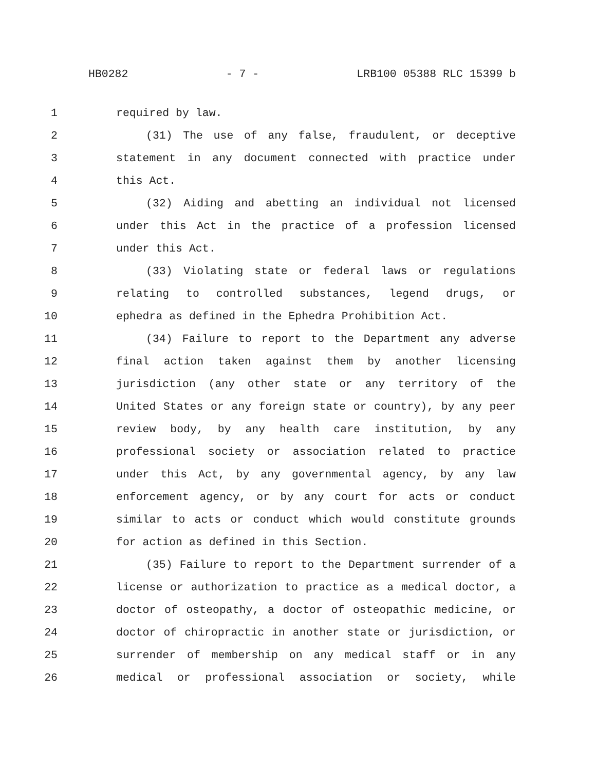HB0282 - 7 - LRB100 05388 RLC 15399 b
1 required by law.
2 (31) The use of any false, fraudulent, or deceptive
3 statement in any document connected with practice under
4 this Act.
5 (32) Aiding and abetting an individual not licensed
6 under this Act in the practice of a profession licensed
7 under this Act.
8 (33) Violating state or federal laws or regulations
9 relating to controlled substances, legend drugs, or
10 ephedra as defined in the Ephedra Prohibition Act.
11 (34) Failure to report to the Department any adverse
12 final action taken against them by another licensing
13 jurisdiction (any other state or any territory of the
14 United States or any foreign state or country), by any peer
15 review body, by any health care institution, by any
16 professional society or association related to practice
17 under this Act, by any governmental agency, by any law
18 enforcement agency, or by any court for acts or conduct
19 similar to acts or conduct which would constitute grounds
20 for action as defined in this Section.
21 (35) Failure to report to the Department surrender of a
22 license or authorization to practice as a medical doctor, a
23 doctor of osteopathy, a doctor of osteopathic medicine, or
24 doctor of chiropractic in another state or jurisdiction, or
25 surrender of membership on any medical staff or in any
26 medical or professional association or society, while